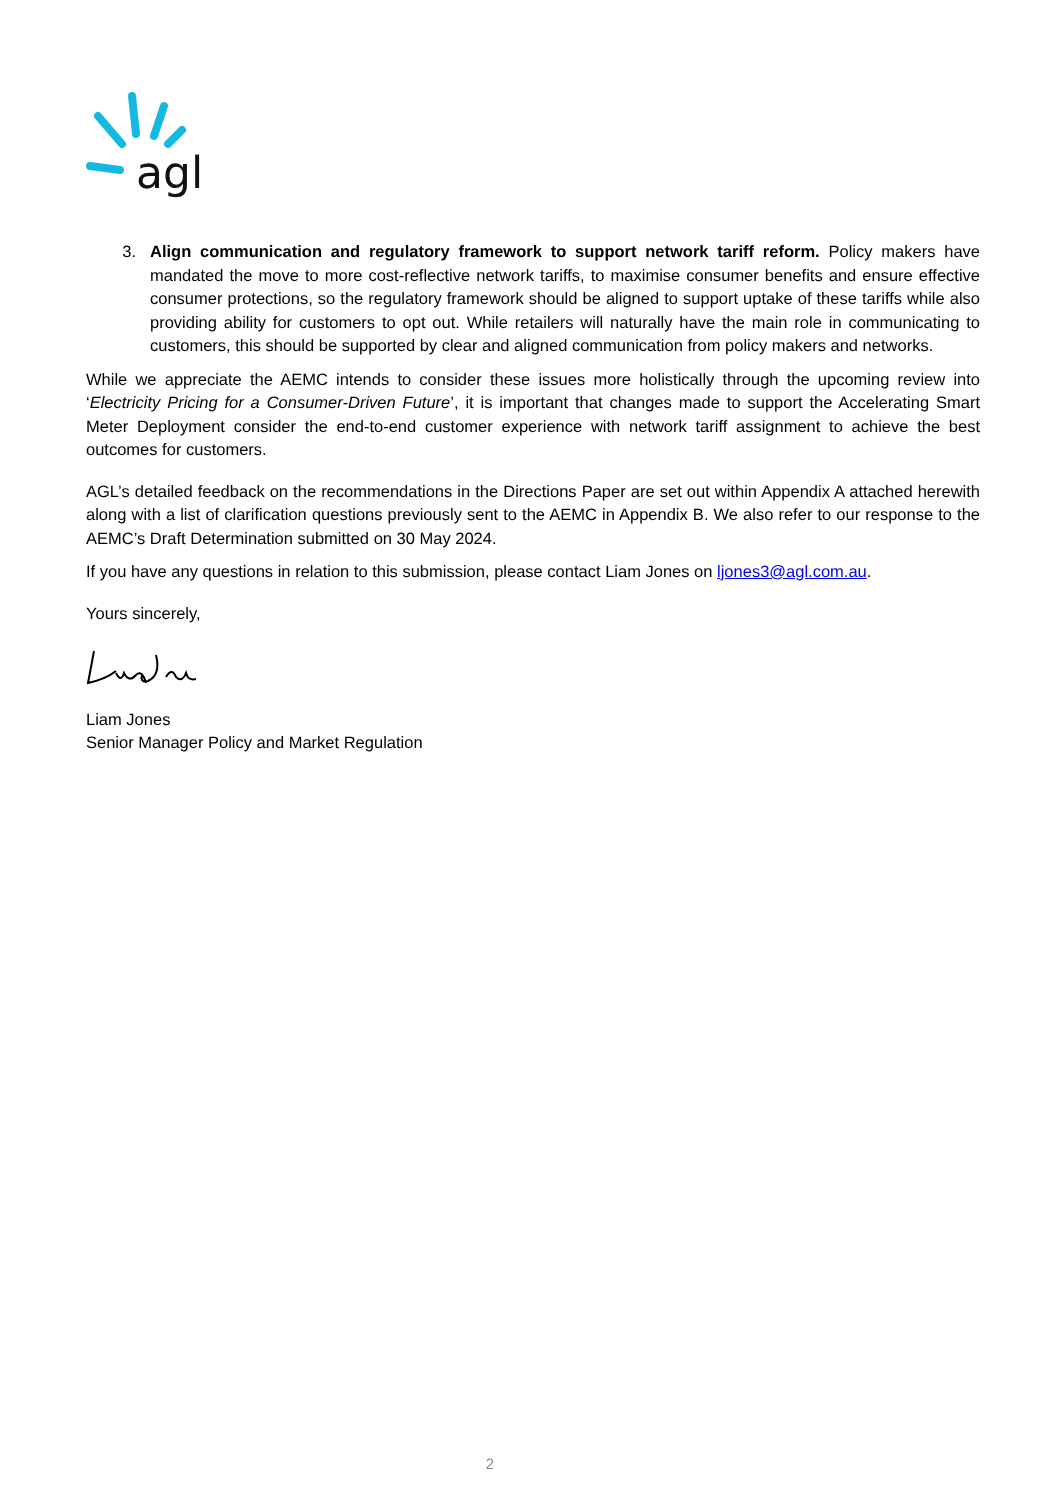agl
3. Align communication and regulatory framework to support network tariff reform. Policy makers have mandated the move to more cost-reflective network tariffs, to maximise consumer benefits and ensure effective consumer protections, so the regulatory framework should be aligned to support uptake of these tariffs while also providing ability for customers to opt out. While retailers will naturally have the main role in communicating to customers, this should be supported by clear and aligned communication from policy makers and networks.
While we appreciate the AEMC intends to consider these issues more holistically through the upcoming review into ‘Electricity Pricing for a Consumer-Driven Future’, it is important that changes made to support the Accelerating Smart Meter Deployment consider the end-to-end customer experience with network tariff assignment to achieve the best outcomes for customers.
AGL’s detailed feedback on the recommendations in the Directions Paper are set out within Appendix A attached herewith along with a list of clarification questions previously sent to the AEMC in Appendix B. We also refer to our response to the AEMC’s Draft Determination submitted on 30 May 2024.
If you have any questions in relation to this submission, please contact Liam Jones on ljones3@agl.com.au.
Yours sincerely,
Liam Jones
Senior Manager Policy and Market Regulation
2